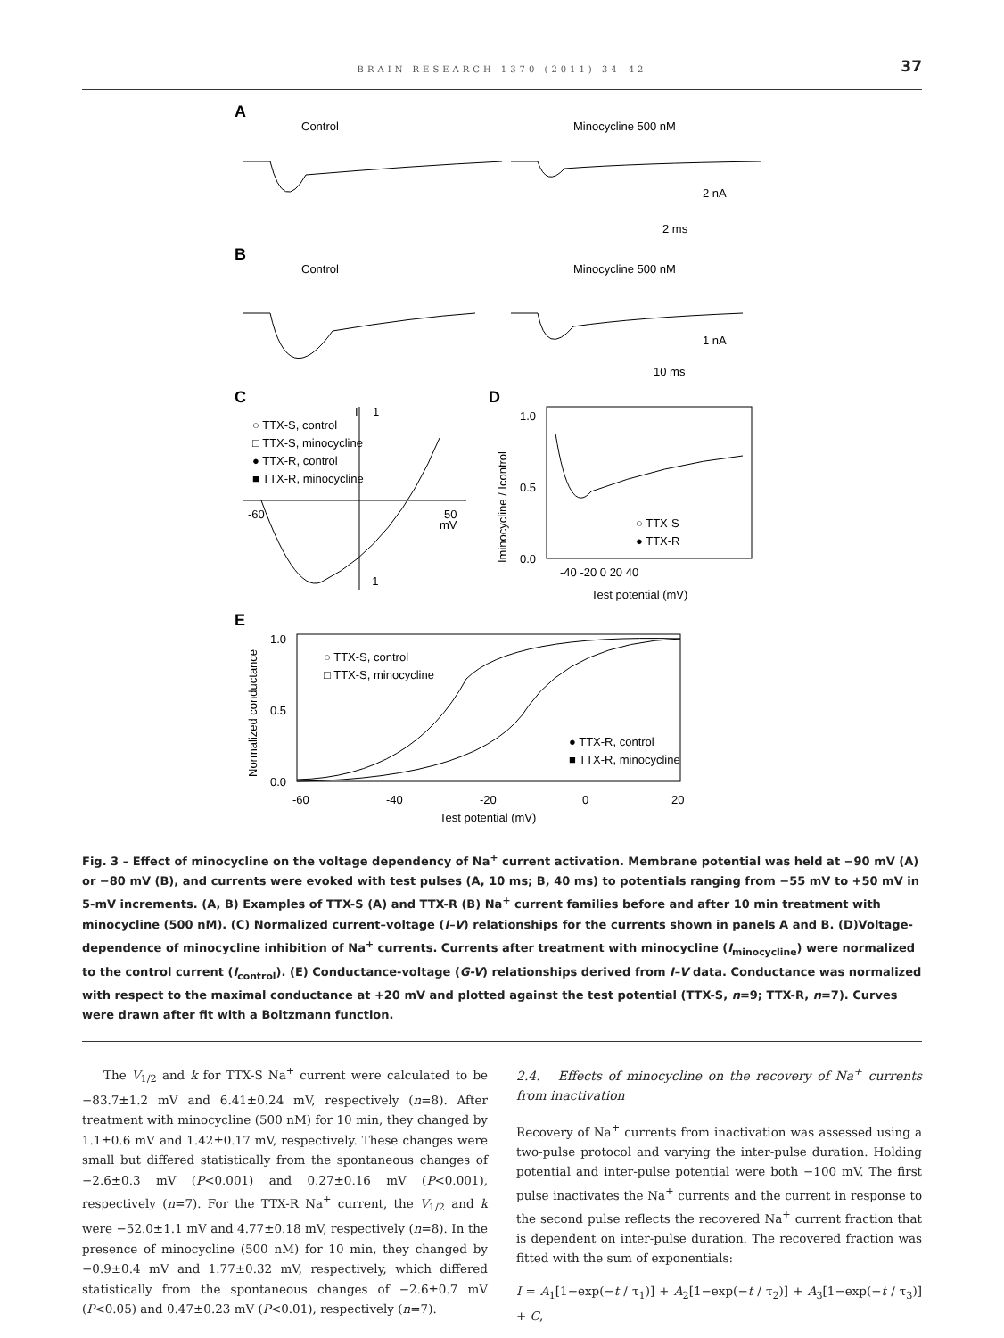BRAIN RESEARCH 1370 (2011) 34–42
37
A
Control
Minocycline 500 nM
2 nA
2 ms
B
Control
Minocycline 500 nM
1 nA
10 ms
C
○ TTX-S, control
□ TTX-S, minocycline
● TTX-R, control
■ TTX-R, minocycline
I
1
-60
50
mV
-1
D
1.0
0.5
0.0
-40 -20 0 20 40
Test potential (mV)
○ TTX-S
● TTX-R
Iminocycline / Icontrol
E
1.0
0.5
0.0
-60
-40
-20
0
20
Test potential (mV)
Normalized conductance
○ TTX-S, control
□ TTX-S, minocycline
● TTX-R, control
■ TTX-R, minocycline
Fig. 3 – Effect of minocycline on the voltage dependency of Na<sup>+</sup> current activation. Membrane potential was held at −90 mV (A) or −80 mV (B), and currents were evoked with test pulses (A, 10 ms; B, 40 ms) to potentials ranging from −55 mV to +50 mV in 5-mV increments. (A, B) Examples of TTX-S (A) and TTX-R (B) Na<sup>+</sup> current families before and after 10 min treatment with minocycline (500 nM). (C) Normalized current–voltage (I–V) relationships for the currents shown in panels A and B. (D)Voltage-dependence of minocycline inhibition of Na<sup>+</sup> currents. Currents after treatment with minocycline (I<sub>minocycline</sub>) were normalized to the control current (I<sub>control</sub>). (E) Conductance-voltage (G-V) relationships derived from I–V data. Conductance was normalized with respect to the maximal conductance at +20 mV and plotted against the test potential (TTX-S, n=9; TTX-R, n=7). Curves were drawn after fit with a Boltzmann function.
The V<sub>1/2</sub> and k for TTX-S Na<sup>+</sup> current were calculated to be −83.7±1.2 mV and 6.41±0.24 mV, respectively (n=8). After treatment with minocycline (500 nM) for 10 min, they changed by 1.1±0.6 mV and 1.42±0.17 mV, respectively. These changes were small but differed statistically from the spontaneous changes of −2.6±0.3 mV (P<0.001) and 0.27±0.16 mV (P<0.001), respectively (n=7). For the TTX-R Na<sup>+</sup> current, the V<sub>1/2</sub> and k were −52.0±1.1 mV and 4.77±0.18 mV, respectively (n=8). In the presence of minocycline (500 nM) for 10 min, they changed by −0.9±0.4 mV and 1.77±0.32 mV, respectively, which differed statistically from the spontaneous changes of −2.6±0.7 mV (P<0.05) and 0.47±0.23 mV (P<0.01), respectively (n=7).
2.4. Effects of minocycline on the recovery of Na<sup>+</sup> currents from inactivation
Recovery of Na<sup>+</sup> currents from inactivation was assessed using a two-pulse protocol and varying the inter-pulse duration. Holding potential and inter-pulse potential were both −100 mV. The first pulse inactivates the Na<sup>+</sup> currents and the current in response to the second pulse reflects the recovered Na<sup>+</sup> current fraction that is dependent on inter-pulse duration. The recovered fraction was fitted with the sum of exponentials:
I = A<sub>1</sub>[1−exp(−t / τ<sub>1</sub>)] + A<sub>2</sub>[1−exp(−t / τ<sub>2</sub>)] + A<sub>3</sub>[1−exp(−t / τ<sub>3</sub>)] + C,